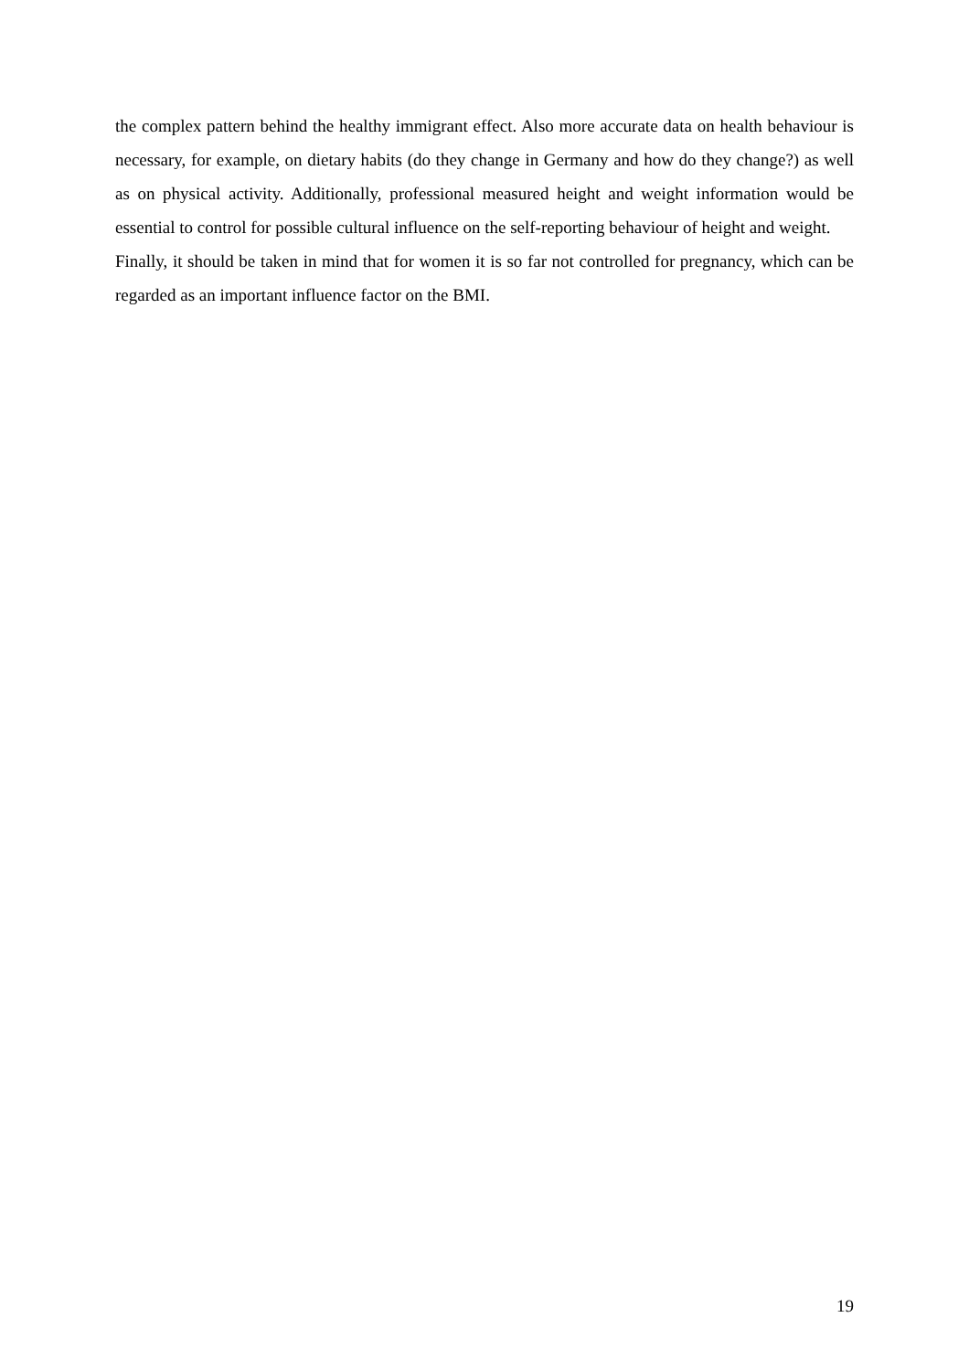the complex pattern behind the healthy immigrant effect. Also more accurate data on health behaviour is necessary, for example, on dietary habits (do they change in Germany and how do they change?) as well as on physical activity. Additionally, professional measured height and weight information would be essential to control for possible cultural influence on the self-reporting behaviour of height and weight.
Finally, it should be taken in mind that for women it is so far not controlled for pregnancy, which can be regarded as an important influence factor on the BMI.
19